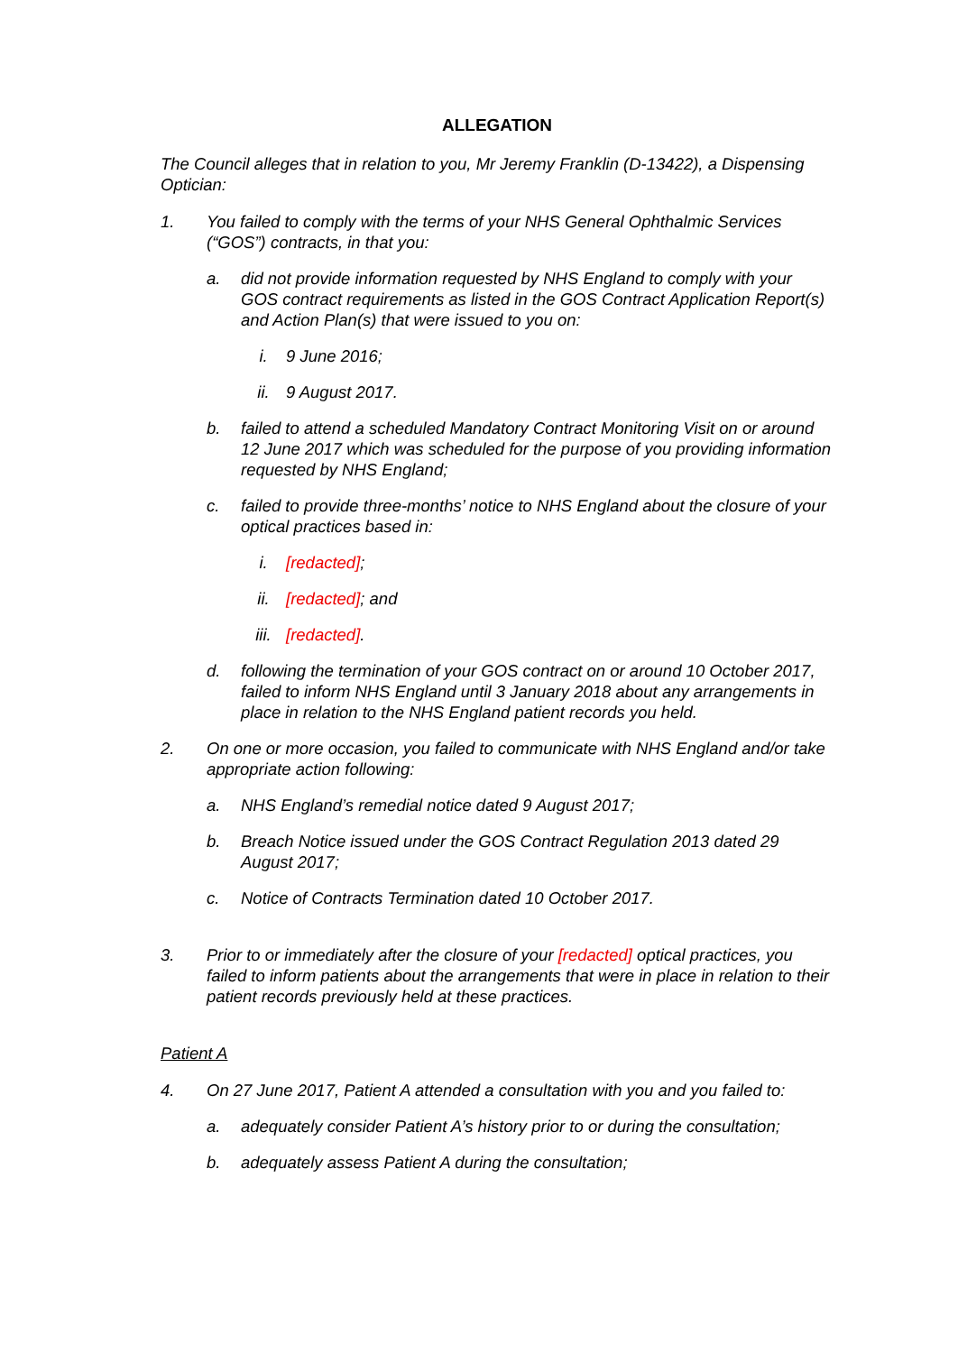ALLEGATION
The Council alleges that in relation to you, Mr Jeremy Franklin (D-13422), a Dispensing Optician:
1. You failed to comply with the terms of your NHS General Ophthalmic Services (“GOS”) contracts, in that you:
a. did not provide information requested by NHS England to comply with your GOS contract requirements as listed in the GOS Contract Application Report(s) and Action Plan(s) that were issued to you on:
i. 9 June 2016;
ii. 9 August 2017.
b. failed to attend a scheduled Mandatory Contract Monitoring Visit on or around 12 June 2017 which was scheduled for the purpose of you providing information requested by NHS England;
c. failed to provide three-months’ notice to NHS England about the closure of your optical practices based in:
i. [redacted];
ii. [redacted]; and
iii. [redacted].
d. following the termination of your GOS contract on or around 10 October 2017, failed to inform NHS England until 3 January 2018 about any arrangements in place in relation to the NHS England patient records you held.
2. On one or more occasion, you failed to communicate with NHS England and/or take appropriate action following:
a. NHS England’s remedial notice dated 9 August 2017;
b. Breach Notice issued under the GOS Contract Regulation 2013 dated 29 August 2017;
c. Notice of Contracts Termination dated 10 October 2017.
3. Prior to or immediately after the closure of your [redacted] optical practices, you failed to inform patients about the arrangements that were in place in relation to their patient records previously held at these practices.
Patient A
4. On 27 June 2017, Patient A attended a consultation with you and you failed to:
a. adequately consider Patient A’s history prior to or during the consultation;
b. adequately assess Patient A during the consultation;